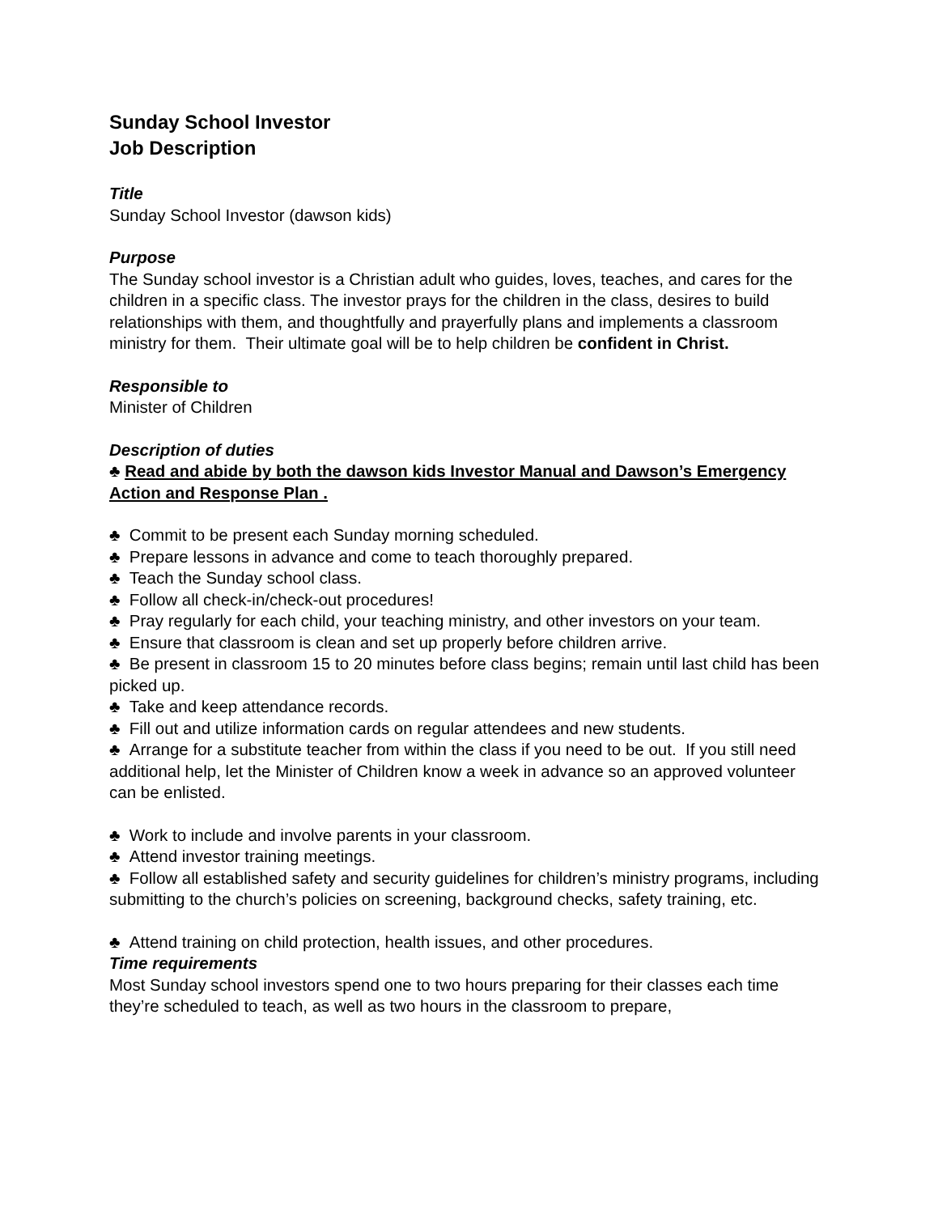Sunday School Investor
Job Description
Title
Sunday School Investor (dawson kids)
Purpose
The Sunday school investor is a Christian adult who guides, loves, teaches, and cares for the children in a specific class. The investor prays for the children in the class, desires to build relationships with them, and thoughtfully and prayerfully plans and implements a classroom ministry for them. Their ultimate goal will be to help children be confident in Christ.
Responsible to
Minister of Children
Description of duties
♣ Read and abide by both the dawson kids Investor Manual and Dawson’s Emergency Action and Response Plan .
♣ Commit to be present each Sunday morning scheduled.
♣ Prepare lessons in advance and come to teach thoroughly prepared.
♣ Teach the Sunday school class.
♣ Follow all check-in/check-out procedures!
♣ Pray regularly for each child, your teaching ministry, and other investors on your team.
♣ Ensure that classroom is clean and set up properly before children arrive.
♣ Be present in classroom 15 to 20 minutes before class begins; remain until last child has been picked up.
♣ Take and keep attendance records.
♣ Fill out and utilize information cards on regular attendees and new students.
♣ Arrange for a substitute teacher from within the class if you need to be out. If you still need additional help, let the Minister of Children know a week in advance so an approved volunteer can be enlisted.
♣ Work to include and involve parents in your classroom.
♣ Attend investor training meetings.
♣ Follow all established safety and security guidelines for children’s ministry programs, including submitting to the church’s policies on screening, background checks, safety training, etc.
♣ Attend training on child protection, health issues, and other procedures.
Time requirements
Most Sunday school investors spend one to two hours preparing for their classes each time they’re scheduled to teach, as well as two hours in the classroom to prepare,